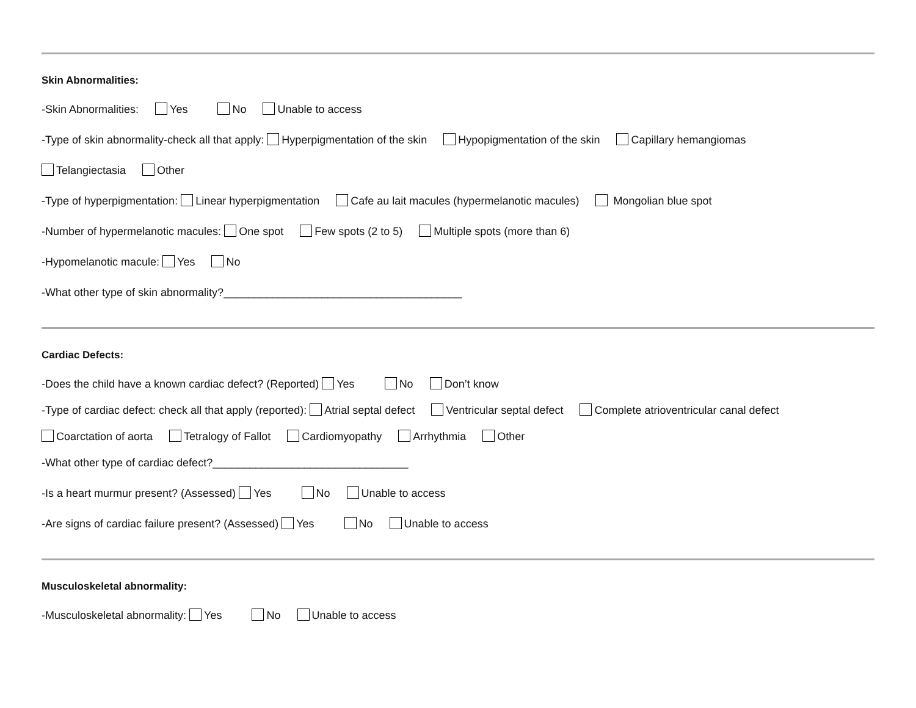Skin Abnormalities:
-Skin Abnormalities: Yes No Unable to access
-Type of skin abnormality-check all that apply: Hyperpigmentation of the skin Hypopigmentation of the skin Capillary hemangiomas
Telangiectasia Other
-Type of hyperpigmentation: Linear hyperpigmentation Cafe au lait macules (hypermelanotic macules) Mongolian blue spot
-Number of hypermelanotic macules: One spot Few spots (2 to 5) Multiple spots (more than 6)
-Hypomelanotic macule: Yes No
-What other type of skin abnormality?_______________________________________
Cardiac Defects:
-Does the child have a known cardiac defect? (Reported) Yes No Don’t know
-Type of cardiac defect: check all that apply (reported): Atrial septal defect Ventricular septal defect Complete atrioventricular canal defect
Coarctation of aorta Tetralogy of Fallot Cardiomyopathy Arrhythmia Other
-What other type of cardiac defect?________________________________
-Is a heart murmur present? (Assessed) Yes No Unable to access
-Are signs of cardiac failure present? (Assessed) Yes No Unable to access
Musculoskeletal abnormality:
-Musculoskeletal abnormality: Yes No Unable to access